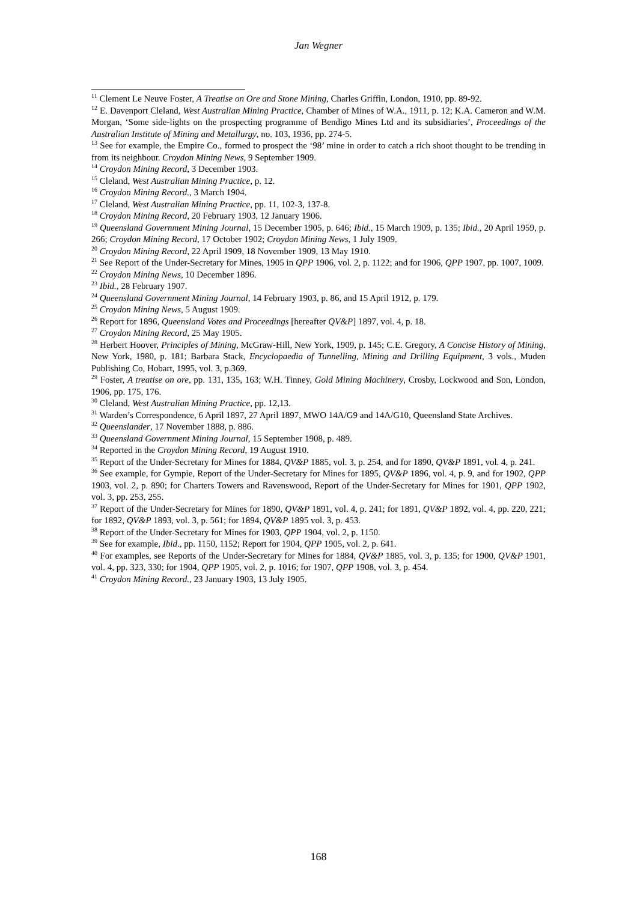Jan Wegner
<sup>11</sup> Clement Le Neuve Foster, A Treatise on Ore and Stone Mining, Charles Griffin, London, 1910, pp. 89-92.
<sup>12</sup> E. Davenport Cleland, West Australian Mining Practice, Chamber of Mines of W.A., 1911, p. 12; K.A. Cameron and W.M. Morgan, ‘Some side-lights on the prospecting programme of Bendigo Mines Ltd and its subsidiaries’, Proceedings of the Australian Institute of Mining and Metallurgy, no. 103, 1936, pp. 274-5.
<sup>13</sup> See for example, the Empire Co., formed to prospect the ‘98’ mine in order to catch a rich shoot thought to be trending in from its neighbour. Croydon Mining News, 9 September 1909.
<sup>14</sup> Croydon Mining Record, 3 December 1903.
<sup>15</sup> Cleland, West Australian Mining Practice, p. 12.
<sup>16</sup> Croydon Mining Record., 3 March 1904.
<sup>17</sup> Cleland, West Australian Mining Practice, pp. 11, 102-3, 137-8.
<sup>18</sup> Croydon Mining Record, 20 February 1903, 12 January 1906.
<sup>19</sup> Queensland Government Mining Journal, 15 December 1905, p. 646; Ibid., 15 March 1909, p. 135; Ibid., 20 April 1959, p. 266; Croydon Mining Record, 17 October 1902; Croydon Mining News, 1 July 1909.
<sup>20</sup> Croydon Mining Record, 22 April 1909, 18 November 1909, 13 May 1910.
<sup>21</sup> See Report of the Under-Secretary for Mines, 1905 in QPP 1906, vol. 2, p. 1122; and for 1906, QPP 1907, pp. 1007, 1009.
<sup>22</sup> Croydon Mining News, 10 December 1896.
<sup>23</sup> Ibid., 28 February 1907.
<sup>24</sup> Queensland Government Mining Journal, 14 February 1903, p. 86, and 15 April 1912, p. 179.
<sup>25</sup> Croydon Mining News, 5 August 1909.
<sup>26</sup> Report for 1896, Queensland Votes and Proceedings [hereafter QV&P] 1897, vol. 4, p. 18.
<sup>27</sup> Croydon Mining Record, 25 May 1905.
<sup>28</sup> Herbert Hoover, Principles of Mining, McGraw-Hill, New York, 1909, p. 145; C.E. Gregory, A Concise History of Mining, New York, 1980, p. 181; Barbara Stack, Encyclopaedia of Tunnelling, Mining and Drilling Equipment, 3 vols., Muden Publishing Co, Hobart, 1995, vol. 3, p.369.
<sup>29</sup> Foster, A treatise on ore, pp. 131, 135, 163; W.H. Tinney, Gold Mining Machinery, Crosby, Lockwood and Son, London, 1906, pp. 175, 176.
<sup>30</sup> Cleland, West Australian Mining Practice, pp. 12,13.
<sup>31</sup> Warden’s Correspondence, 6 April 1897, 27 April 1897, MWO 14A/G9 and 14A/G10, Queensland State Archives.
<sup>32</sup> Queenslander, 17 November 1888, p. 886.
<sup>33</sup> Queensland Government Mining Journal, 15 September 1908, p. 489.
<sup>34</sup> Reported in the Croydon Mining Record, 19 August 1910.
<sup>35</sup> Report of the Under-Secretary for Mines for 1884, QV&P 1885, vol. 3, p. 254, and for 1890, QV&P 1891, vol. 4, p. 241.
<sup>36</sup> See example, for Gympie, Report of the Under-Secretary for Mines for 1895, QV&P 1896, vol. 4, p. 9, and for 1902, QPP 1903, vol. 2, p. 890; for Charters Towers and Ravenswood, Report of the Under-Secretary for Mines for 1901, QPP 1902, vol. 3, pp. 253, 255.
<sup>37</sup> Report of the Under-Secretary for Mines for 1890, QV&P 1891, vol. 4, p. 241; for 1891, QV&P 1892, vol. 4, pp. 220, 221; for 1892, QV&P 1893, vol. 3, p. 561; for 1894, QV&P 1895 vol. 3, p. 453.
<sup>38</sup> Report of the Under-Secretary for Mines for 1903, QPP 1904, vol. 2, p. 1150.
<sup>39</sup> See for example, Ibid., pp. 1150, 1152; Report for 1904, QPP 1905, vol. 2, p. 641.
<sup>40</sup> For examples, see Reports of the Under-Secretary for Mines for 1884, QV&P 1885, vol. 3, p. 135; for 1900, QV&P 1901, vol. 4, pp. 323, 330; for 1904, QPP 1905, vol. 2, p. 1016; for 1907, QPP 1908, vol. 3, p. 454.
<sup>41</sup> Croydon Mining Record., 23 January 1903, 13 July 1905.
168